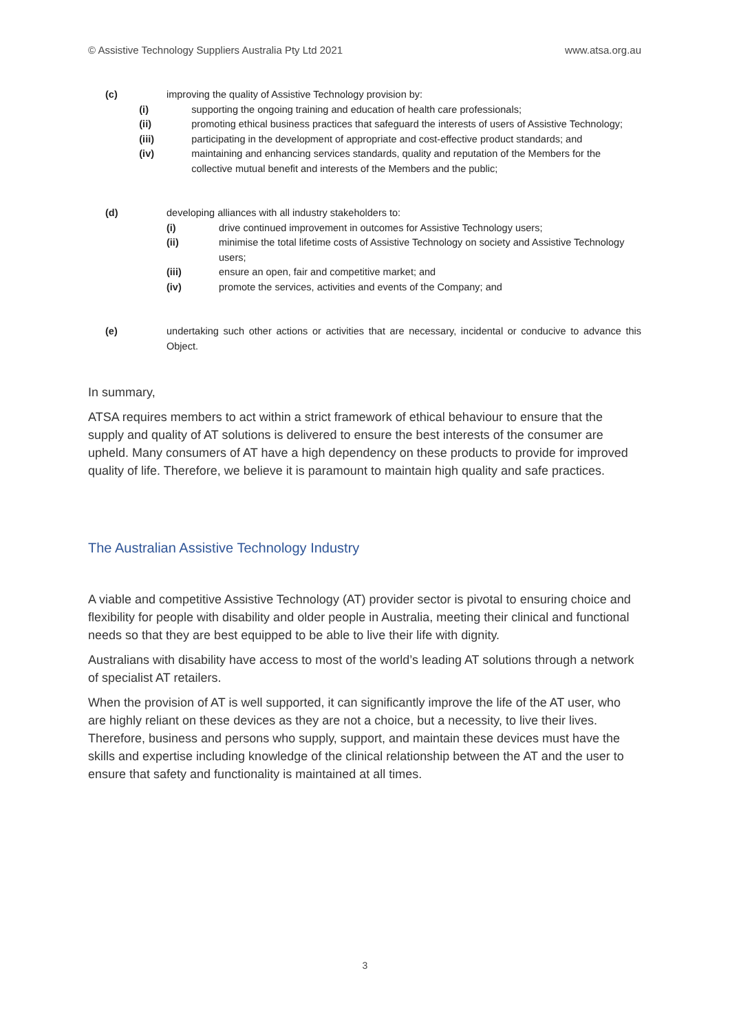© Assistive Technology Suppliers Australia Pty Ltd 2021 www.atsa.org.au
(c) improving the quality of Assistive Technology provision by:
(i) supporting the ongoing training and education of health care professionals;
(ii) promoting ethical business practices that safeguard the interests of users of Assistive Technology;
(iii) participating in the development of appropriate and cost-effective product standards; and
(iv) maintaining and enhancing services standards, quality and reputation of the Members for the collective mutual benefit and interests of the Members and the public;
(d) developing alliances with all industry stakeholders to:
(i) drive continued improvement in outcomes for Assistive Technology users;
(ii) minimise the total lifetime costs of Assistive Technology on society and Assistive Technology users;
(iii) ensure an open, fair and competitive market; and
(iv) promote the services, activities and events of the Company; and
(e) undertaking such other actions or activities that are necessary, incidental or conducive to advance this Object.
In summary,
ATSA requires members to act within a strict framework of ethical behaviour to ensure that the supply and quality of AT solutions is delivered to ensure the best interests of the consumer are upheld. Many consumers of AT have a high dependency on these products to provide for improved quality of life. Therefore, we believe it is paramount to maintain high quality and safe practices.
The Australian Assistive Technology Industry
A viable and competitive Assistive Technology (AT) provider sector is pivotal to ensuring choice and flexibility for people with disability and older people in Australia, meeting their clinical and functional needs so that they are best equipped to be able to live their life with dignity.
Australians with disability have access to most of the world’s leading AT solutions through a network of specialist AT retailers.
When the provision of AT is well supported, it can significantly improve the life of the AT user, who are highly reliant on these devices as they are not a choice, but a necessity, to live their lives. Therefore, business and persons who supply, support, and maintain these devices must have the skills and expertise including knowledge of the clinical relationship between the AT and the user to ensure that safety and functionality is maintained at all times.
3